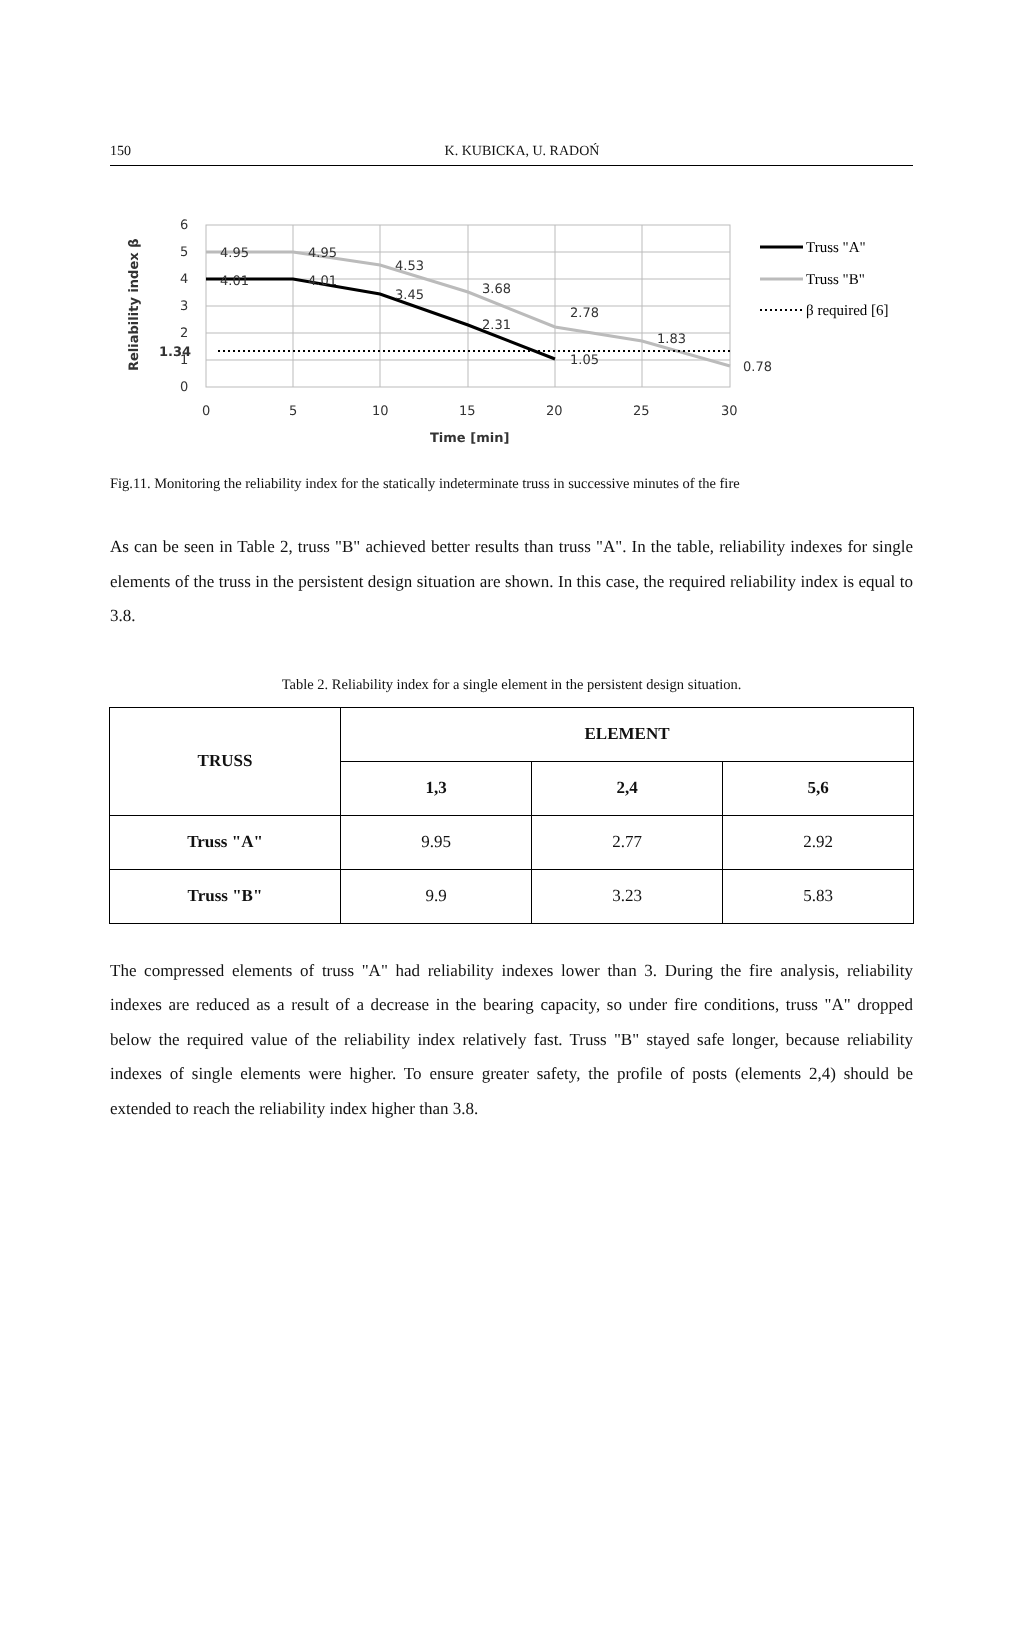150
K. KUBICKA, U. RADOŃ
6
5
4
3
2
1
0
0
5
10
15
20
25
30
Time [min]
1.34
Reliability index β
4.95
4.95
4.53
3.68
2.78
1.83
0.78
4.01
4.01
3.45
2.31
1.05
Truss "A"
Truss "B"
β required [6]
Fig.11. Monitoring the reliability index for the statically indeterminate truss in successive minutes of the fire
As can be seen in Table 2, truss "B" achieved better results than truss "A". In the table, reliability indexes for single elements of the truss in the persistent design situation are shown. In this case, the required reliability index is equal to 3.8.
Table 2. Reliability index for a single element in the persistent design situation.
| TRUSS | ELEMENT | | |
| --- | --- | --- | --- |
| | 1,3 | 2,4 | 5,6 |
| Truss "A" | 9.95 | 2.77 | 2.92 |
| Truss "B" | 9.9 | 3.23 | 5.83 |
The compressed elements of truss "A" had reliability indexes lower than 3. During the fire analysis, reliability indexes are reduced as a result of a decrease in the bearing capacity, so under fire conditions, truss "A" dropped below the required value of the reliability index relatively fast. Truss "B" stayed safe longer, because reliability indexes of single elements were higher. To ensure greater safety, the profile of posts (elements 2,4) should be extended to reach the reliability index higher than 3.8.